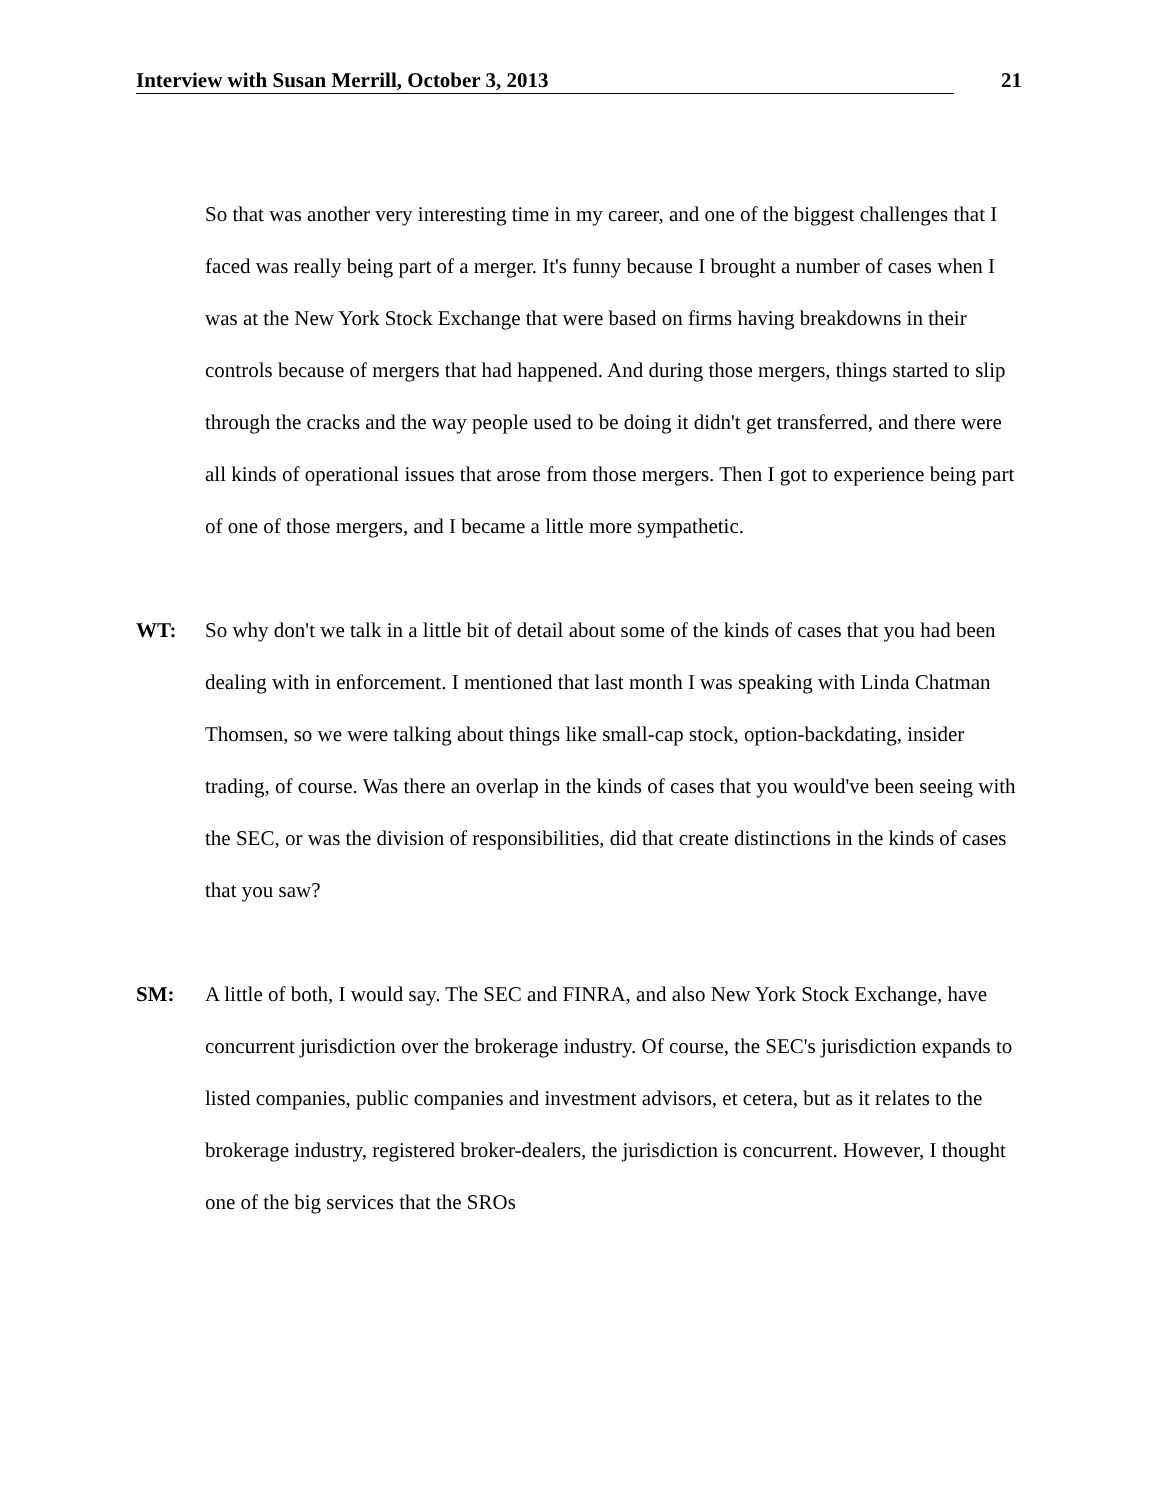Interview with Susan Merrill, October 3, 2013 21
So that was another very interesting time in my career, and one of the biggest challenges that I faced was really being part of a merger. It's funny because I brought a number of cases when I was at the New York Stock Exchange that were based on firms having breakdowns in their controls because of mergers that had happened. And during those mergers, things started to slip through the cracks and the way people used to be doing it didn't get transferred, and there were all kinds of operational issues that arose from those mergers. Then I got to experience being part of one of those mergers, and I became a little more sympathetic.
WT: So why don't we talk in a little bit of detail about some of the kinds of cases that you had been dealing with in enforcement. I mentioned that last month I was speaking with Linda Chatman Thomsen, so we were talking about things like small-cap stock, option-backdating, insider trading, of course. Was there an overlap in the kinds of cases that you would've been seeing with the SEC, or was the division of responsibilities, did that create distinctions in the kinds of cases that you saw?
SM: A little of both, I would say. The SEC and FINRA, and also New York Stock Exchange, have concurrent jurisdiction over the brokerage industry. Of course, the SEC's jurisdiction expands to listed companies, public companies and investment advisors, et cetera, but as it relates to the brokerage industry, registered broker-dealers, the jurisdiction is concurrent. However, I thought one of the big services that the SROs